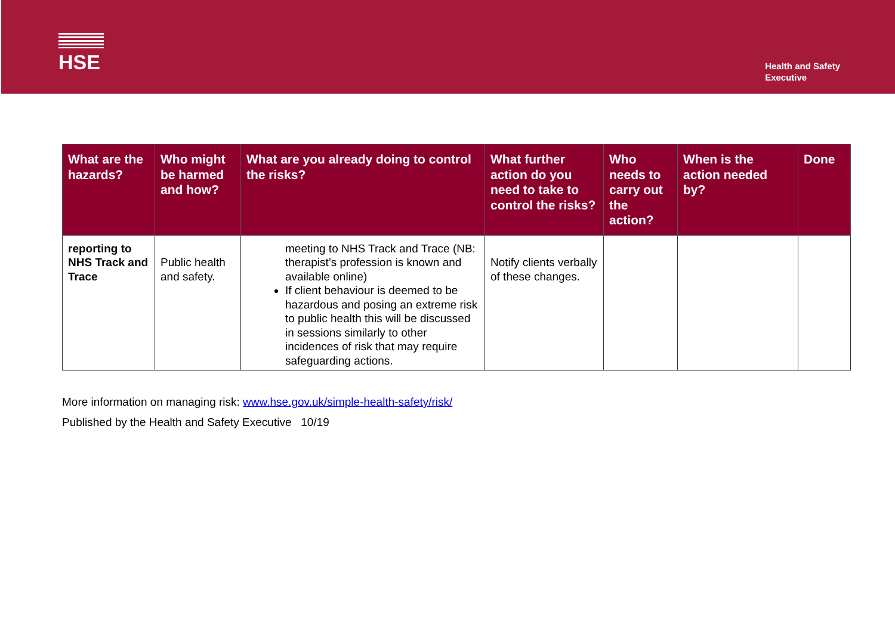HSE
Health and Safety
Executive
| What are the hazards? | Who might be harmed and how? | What are you already doing to control the risks? | What further action do you need to take to control the risks? | Who needs to carry out the action? | When is the action needed by? | Done |
| --- | --- | --- | --- | --- | --- | --- |
| reporting to NHS Track and Trace | Public health and safety. | meeting to NHS Track and Trace (NB: therapist’s profession is known and available online) If client behaviour is deemed to be hazardous and posing an extreme risk to public health this will be discussed in sessions similarly to other incidences of risk that may require safeguarding actions. | Notify clients verbally of these changes. | | | |
More information on managing risk: www.hse.gov.uk/simple-health-safety/risk/
Published by the Health and Safety Executive 10/19